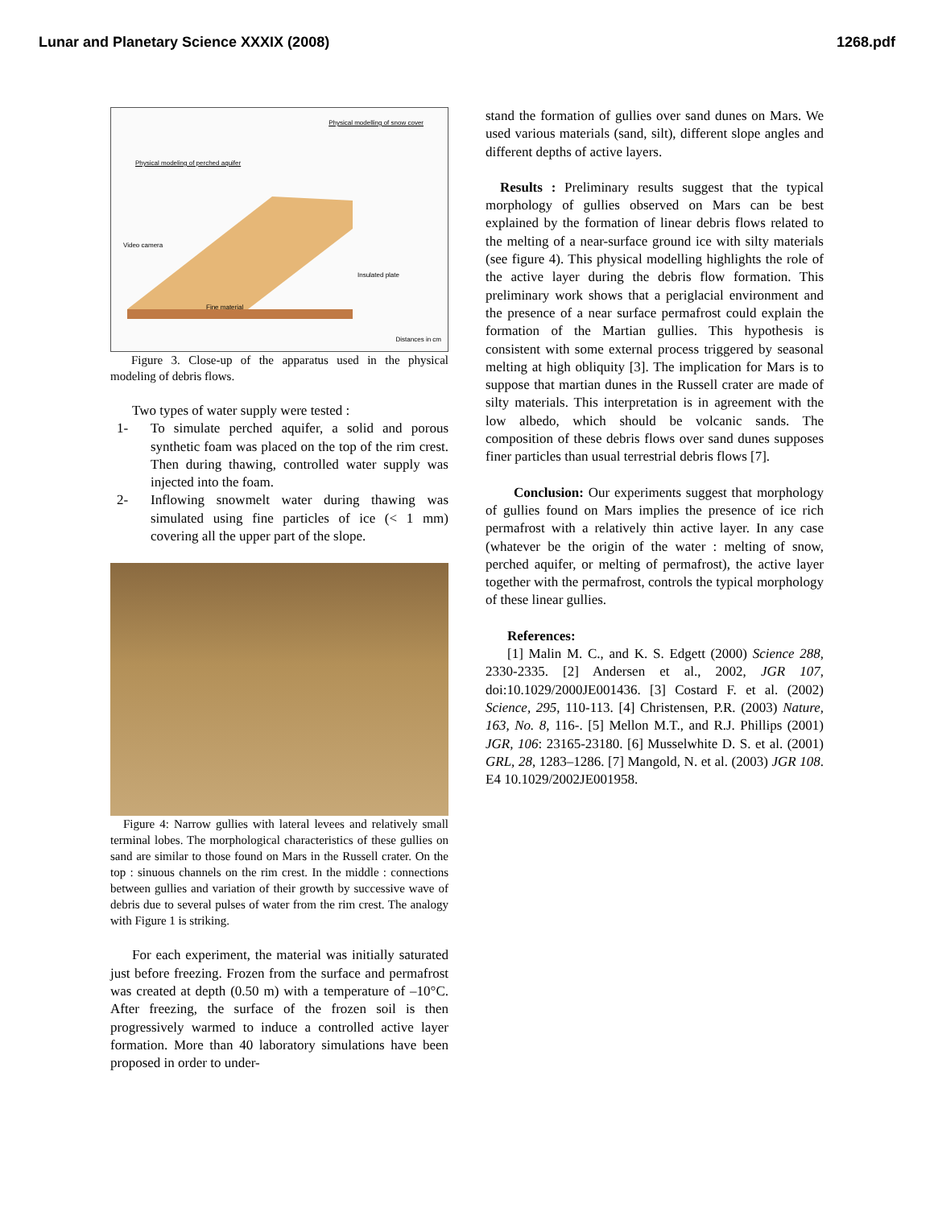Lunar and Planetary Science XXXIX (2008) 1268.pdf
Physical modelling of snow cover
Physical modeling of perched aquifer
Video camera
Fine material
Insulated plate
Distances in cm
Figure 3. Close-up of the apparatus used in the physical modeling of debris flows.
Two types of water supply were tested :
1- To simulate perched aquifer, a solid and porous synthetic foam was placed on the top of the rim crest. Then during thawing, controlled water supply was injected into the foam.
2- Inflowing snowmelt water during thawing was simulated using fine particles of ice (< 1 mm) covering all the upper part of the slope.
Figure 4: Narrow gullies with lateral levees and relatively small terminal lobes. The morphological characteristics of these gullies on sand are similar to those found on Mars in the Russell crater. On the top : sinuous channels on the rim crest. In the middle : connections between gullies and variation of their growth by successive wave of debris due to several pulses of water from the rim crest. The analogy with Figure 1 is striking.
For each experiment, the material was initially saturated just before freezing. Frozen from the surface and permafrost was created at depth (0.50 m) with a temperature of –10°C. After freezing, the surface of the frozen soil is then progressively warmed to induce a controlled active layer formation. More than 40 laboratory simulations have been proposed in order to under-
stand the formation of gullies over sand dunes on Mars. We used various materials (sand, silt), different slope angles and different depths of active layers.
Results : Preliminary results suggest that the typical morphology of gullies observed on Mars can be best explained by the formation of linear debris flows related to the melting of a near-surface ground ice with silty materials (see figure 4). This physical modelling highlights the role of the active layer during the debris flow formation. This preliminary work shows that a periglacial environment and the presence of a near surface permafrost could explain the formation of the Martian gullies. This hypothesis is consistent with some external process triggered by seasonal melting at high obliquity [3]. The implication for Mars is to suppose that martian dunes in the Russell crater are made of silty materials. This interpretation is in agreement with the low albedo, which should be volcanic sands. The composition of these debris flows over sand dunes supposes finer particles than usual terrestrial debris flows [7].
Conclusion: Our experiments suggest that morphology of gullies found on Mars implies the presence of ice rich permafrost with a relatively thin active layer. In any case (whatever be the origin of the water : melting of snow, perched aquifer, or melting of permafrost), the active layer together with the permafrost, controls the typical morphology of these linear gullies.
References:
[1] Malin M. C., and K. S. Edgett (2000) Science 288, 2330-2335. [2] Andersen et al., 2002, JGR 107, doi:10.1029/2000JE001436. [3] Costard F. et al. (2002) Science, 295, 110-113. [4] Christensen, P.R. (2003) Nature, 163, No. 8, 116-. [5] Mellon M.T., and R.J. Phillips (2001) JGR, 106: 23165-23180. [6] Musselwhite D. S. et al. (2001) GRL, 28, 1283–1286. [7] Mangold, N. et al. (2003) JGR 108. E4 10.1029/2002JE001958.